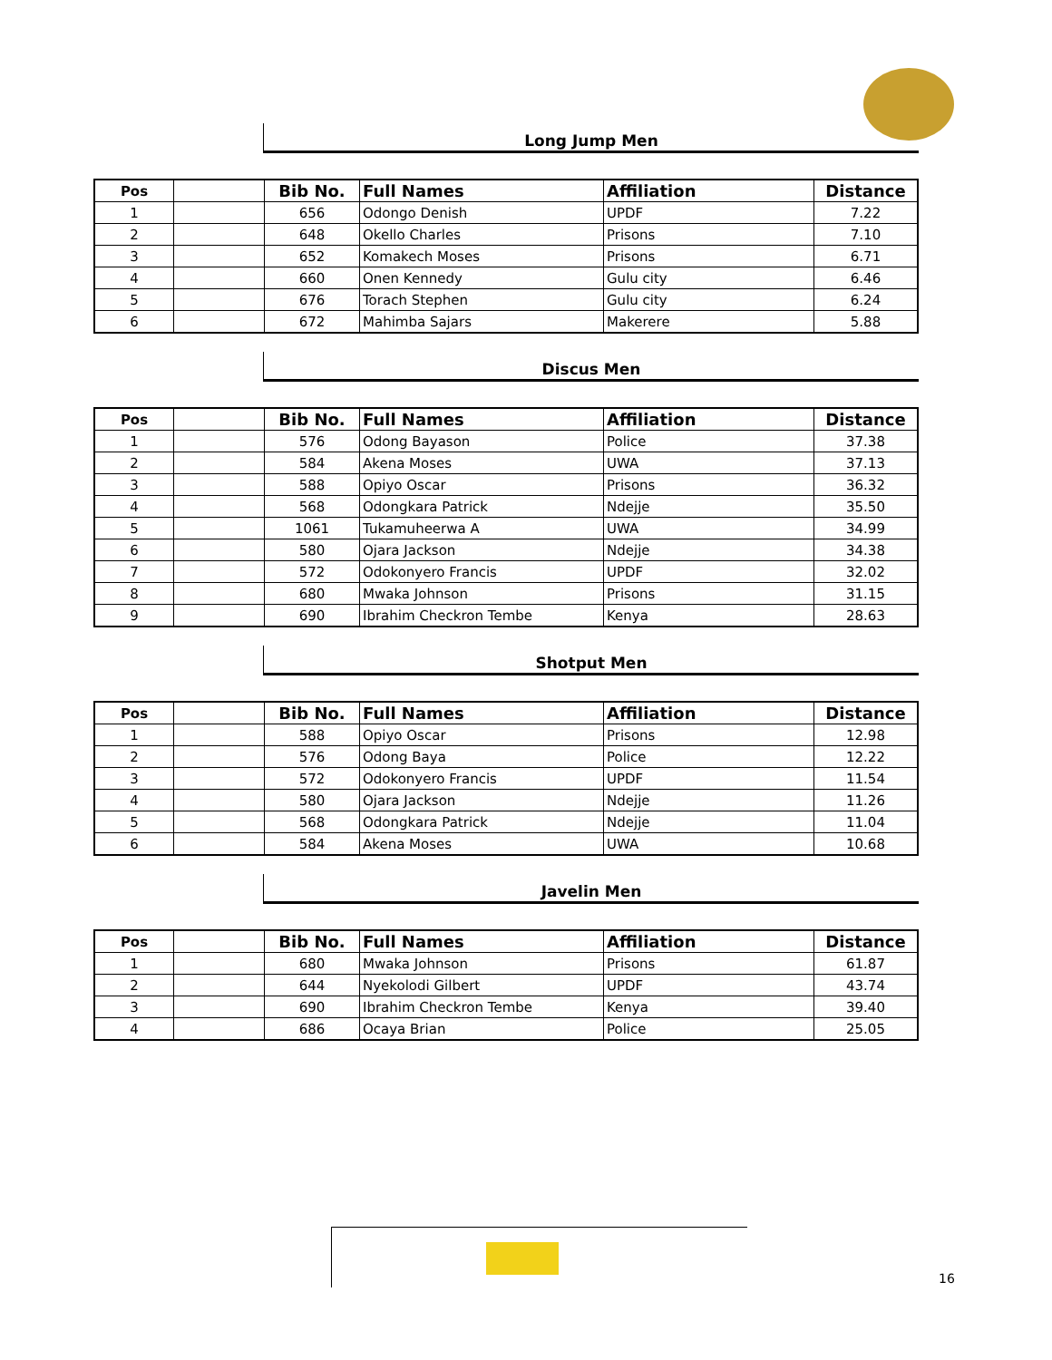Long Jump Men
| Pos | | Bib No. | Full Names | Affiliation | Distance |
| --- | --- | --- | --- | --- | --- |
| 1 | | 656 | Odongo Denish | UPDF | 7.22 |
| 2 | | 648 | Okello Charles | Prisons | 7.10 |
| 3 | | 652 | Komakech Moses | Prisons | 6.71 |
| 4 | | 660 | Onen Kennedy | Gulu city | 6.46 |
| 5 | | 676 | Torach Stephen | Gulu city | 6.24 |
| 6 | | 672 | Mahimba Sajars | Makerere | 5.88 |
Discus Men
| Pos | | Bib No. | Full Names | Affiliation | Distance |
| --- | --- | --- | --- | --- | --- |
| 1 | | 576 | Odong Bayason | Police | 37.38 |
| 2 | | 584 | Akena Moses | UWA | 37.13 |
| 3 | | 588 | Opiyo Oscar | Prisons | 36.32 |
| 4 | | 568 | Odongkara Patrick | Ndejje | 35.50 |
| 5 | | 1061 | Tukamuheerwa A | UWA | 34.99 |
| 6 | | 580 | Ojara Jackson | Ndejje | 34.38 |
| 7 | | 572 | Odokonyero Francis | UPDF | 32.02 |
| 8 | | 680 | Mwaka Johnson | Prisons | 31.15 |
| 9 | | 690 | Ibrahim Checkron Tembe | Kenya | 28.63 |
Shotput Men
| Pos | | Bib No. | Full Names | Affiliation | Distance |
| --- | --- | --- | --- | --- | --- |
| 1 | | 588 | Opiyo Oscar | Prisons | 12.98 |
| 2 | | 576 | Odong Baya | Police | 12.22 |
| 3 | | 572 | Odokonyero Francis | UPDF | 11.54 |
| 4 | | 580 | Ojara Jackson | Ndejje | 11.26 |
| 5 | | 568 | Odongkara Patrick | Ndejje | 11.04 |
| 6 | | 584 | Akena Moses | UWA | 10.68 |
Javelin Men
| Pos | | Bib No. | Full Names | Affiliation | Distance |
| --- | --- | --- | --- | --- | --- |
| 1 | | 680 | Mwaka Johnson | Prisons | 61.87 |
| 2 | | 644 | Nyekolodi Gilbert | UPDF | 43.74 |
| 3 | | 690 | Ibrahim Checkron Tembe | Kenya | 39.40 |
| 4 | | 686 | Ocaya Brian | Police | 25.05 |
16